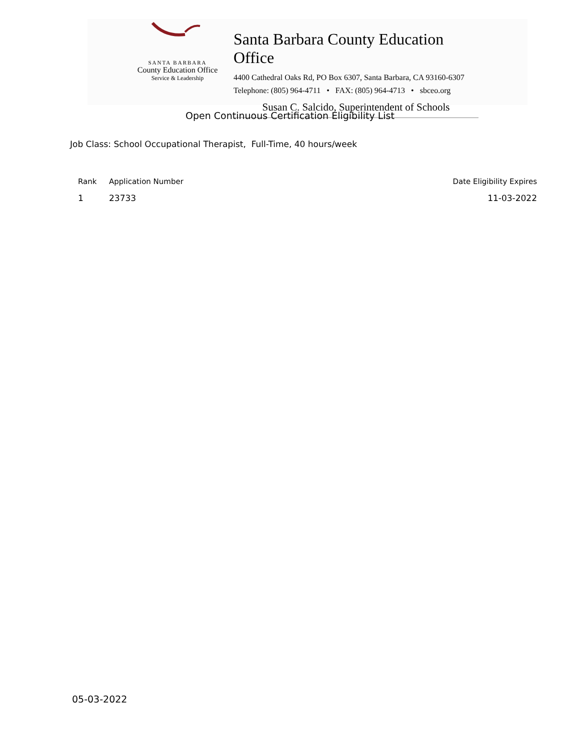SANTA BARBARA
County Education Office
Service & Leadership
Santa Barbara County Education Office
4400 Cathedral Oaks Rd, PO Box 6307, Santa Barbara, CA 93160-6307
Telephone: (805) 964-4711 • FAX: (805) 964-4713 • sbceo.org
Susan C. Salcido, Superintendent of Schools
Open Continuous Certification Eligibility List
Job Class: School Occupational Therapist, Full-Time, 40 hours/week
| Rank | Application Number | Date Eligibility Expires |
| --- | --- | --- |
| 1 | 23733 | 11-03-2022 |
05-03-2022